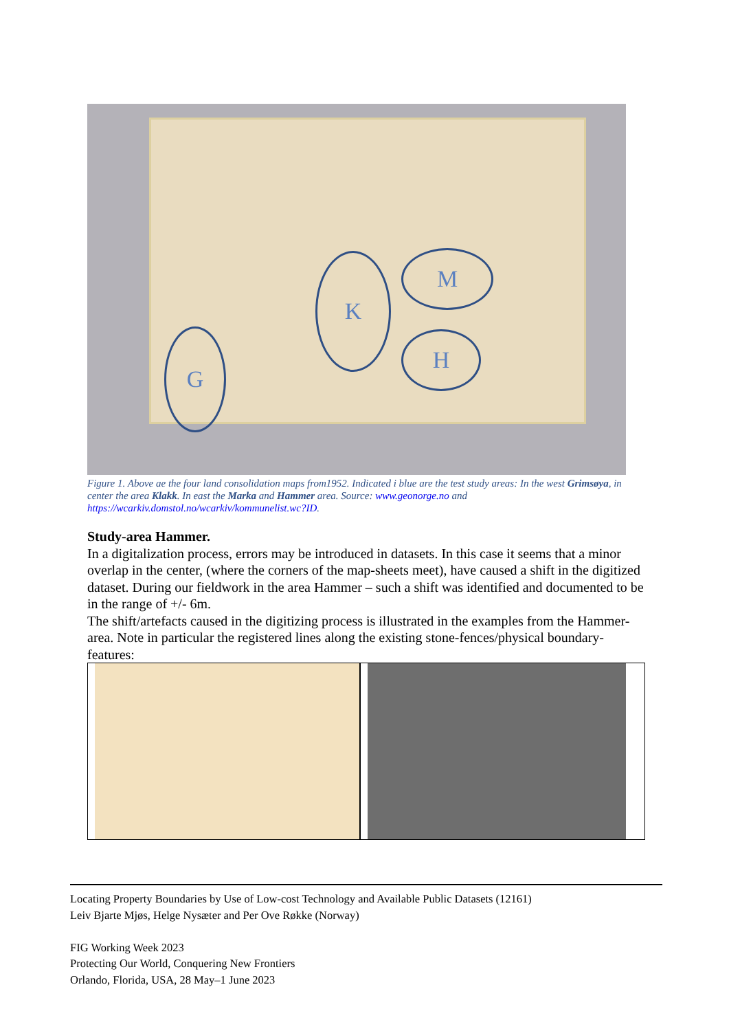G
K M
H
Figure 1. Above ae the four land consolidation maps from1952. Indicated i blue are the test study areas: In the west Grimsøya, in center the area Klakk. In east the Marka and Hammer area. Source: www.geonorge.no and https://wcarkiv.domstol.no/wcarkiv/kommunelist.wc?ID.
Study-area Hammer.
In a digitalization process, errors may be introduced in datasets. In this case it seems that a minor overlap in the center, (where the corners of the map-sheets meet), have caused a shift in the digitized dataset. During our fieldwork in the area Hammer – such a shift was identified and documented to be in the range of +/- 6m.
The shift/artefacts caused in the digitizing process is illustrated in the examples from the Hammer-area. Note in particular the registered lines along the existing stone-fences/physical boundary-features:
Locating Property Boundaries by Use of Low-cost Technology and Available Public Datasets (12161)
Leiv Bjarte Mjøs, Helge Nysæter and Per Ove Røkke (Norway)
FIG Working Week 2023
Protecting Our World, Conquering New Frontiers
Orlando, Florida, USA, 28 May–1 June 2023